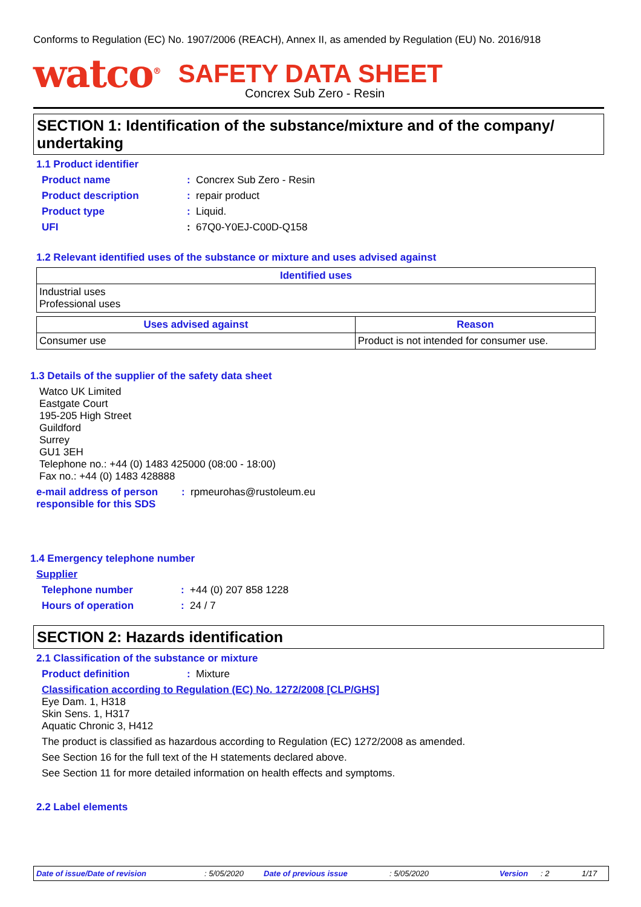Conforms to Regulation (EC) No. 1907/2006 (REACH), Annex II, as amended by Regulation (EU) No. 2016/918
watco<sup>®</sup> SAFETY DATA SHEET
Concrex Sub Zero - Resin
SECTION 1: Identification of the substance/mixture and of the company/ undertaking
1.1 Product identifier
Product name: Concrex Sub Zero - Resin
Product description: repair product
Product type: Liquid.
UFI: 67Q0-Y0EJ-C00D-Q158
1.2 Relevant identified uses of the substance or mixture and uses advised against
| Identified uses |
| --- |
| Industrial uses Professional uses |
| Uses advised against | Reason |
| --- | --- |
| Consumer use | Product is not intended for consumer use. |
1.3 Details of the supplier of the safety data sheet
Watco UK Limited
Eastgate Court
195-205 High Street
Guildford
Surrey
GU1 3EH
Telephone no.: +44 (0) 1483 425000 (08:00 - 18:00)
Fax no.: +44 (0) 1483 428888
e-mail address of person
responsible for this SDS: rpmeurohas@rustoleum.eu
1.4 Emergency telephone number
Supplier
Telephone number: +44 (0) 207 858 1228
Hours of operation: 24 / 7
SECTION 2: Hazards identification
2.1 Classification of the substance or mixture
Product definition: Mixture
Classification according to Regulation (EC) No. 1272/2008 [CLP/GHS]
Eye Dam. 1, H318
Skin Sens. 1, H317
Aquatic Chronic 3, H412
The product is classified as hazardous according to Regulation (EC) 1272/2008 as amended.
See Section 16 for the full text of the H statements declared above.
See Section 11 for more detailed information on health effects and symptoms.
2.2 Label elements
Date of issue/Date of revision: 5/05/2020 Date of previous issue: 5/05/2020 Version: 2 1/17